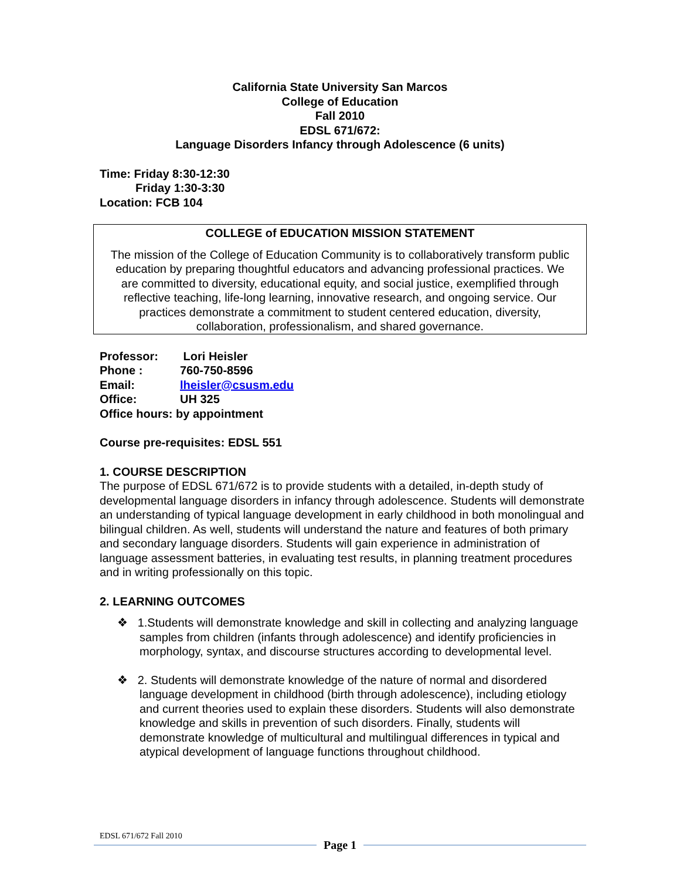California State University San Marcos
College of Education
Fall 2010
EDSL 671/672:
Language Disorders Infancy through Adolescence (6 units)
Time: Friday 8:30-12:30
Friday 1:30-3:30
Location: FCB 104
COLLEGE of EDUCATION MISSION STATEMENT
The mission of the College of Education Community is to collaboratively transform public education by preparing thoughtful educators and advancing professional practices. We are committed to diversity, educational equity, and social justice, exemplified through reflective teaching, life-long learning, innovative research, and ongoing service. Our practices demonstrate a commitment to student centered education, diversity, collaboration, professionalism, and shared governance.
| Professor: | Lori Heisler |
| Phone : | 760-750-8596 |
| Email: | lheisler@csusm.edu |
| Office: | UH 325 |
| Office hours: by appointment | |
Course pre-requisites: EDSL 551
1. COURSE DESCRIPTION
The purpose of EDSL 671/672 is to provide students with a detailed, in-depth study of developmental language disorders in infancy through adolescence. Students will demonstrate an understanding of typical language development in early childhood in both monolingual and bilingual children. As well, students will understand the nature and features of both primary and secondary language disorders. Students will gain experience in administration of language assessment batteries, in evaluating test results, in planning treatment procedures and in writing professionally on this topic.
2. LEARNING OUTCOMES
❖ 1.Students will demonstrate knowledge and skill in collecting and analyzing language samples from children (infants through adolescence) and identify proficiencies in morphology, syntax, and discourse structures according to developmental level.
❖ 2. Students will demonstrate knowledge of the nature of normal and disordered language development in childhood (birth through adolescence), including etiology and current theories used to explain these disorders. Students will also demonstrate knowledge and skills in prevention of such disorders. Finally, students will demonstrate knowledge of multicultural and multilingual differences in typical and atypical development of language functions throughout childhood.
EDSL 671/672 Fall 2010
Page 1